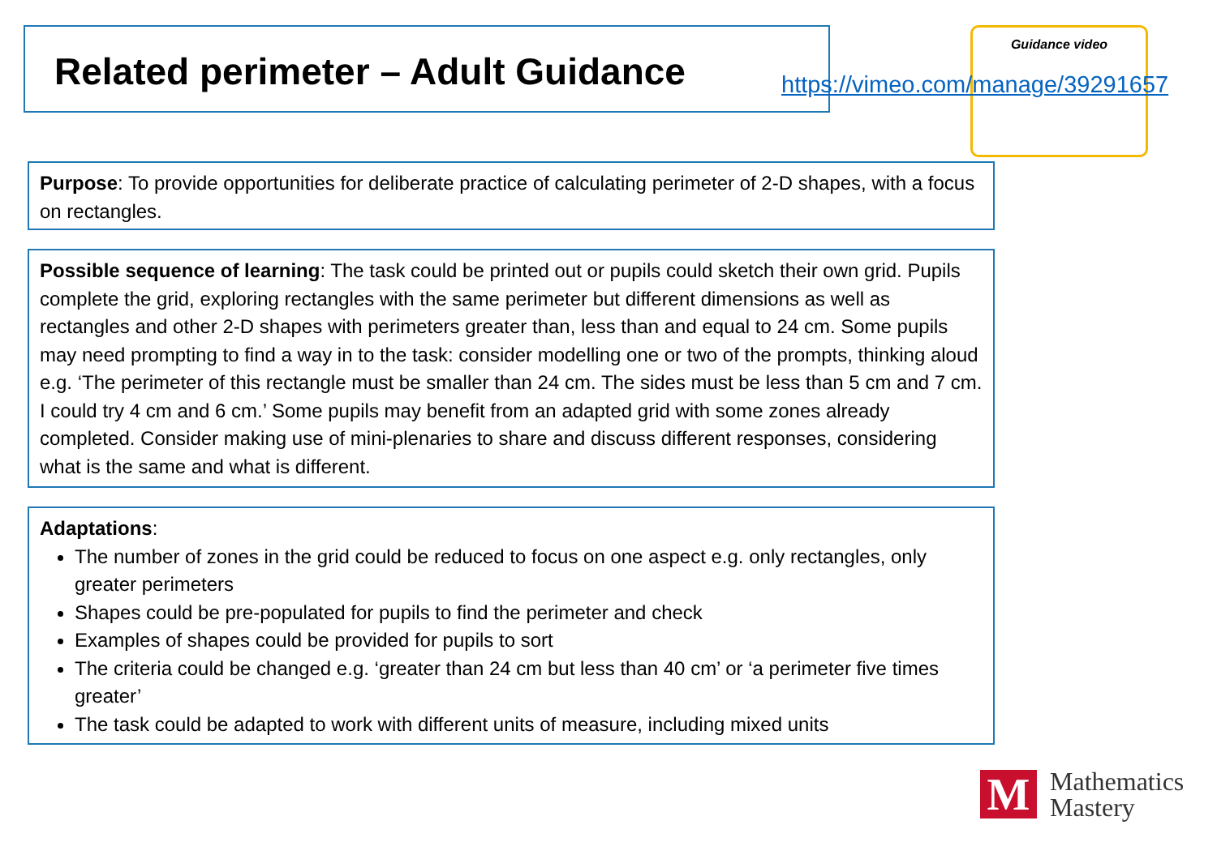Related perimeter – Adult Guidance Guidance video
https://vimeo.com/manage/39291657
Purpose: To provide opportunities for deliberate practice of calculating perimeter of 2-D shapes, with a focus on rectangles.
Possible sequence of learning: The task could be printed out or pupils could sketch their own grid. Pupils complete the grid, exploring rectangles with the same perimeter but different dimensions as well as rectangles and other 2-D shapes with perimeters greater than, less than and equal to 24 cm. Some pupils may need prompting to find a way in to the task: consider modelling one or two of the prompts, thinking aloud e.g. ‘The perimeter of this rectangle must be smaller than 24 cm. The sides must be less than 5 cm and 7 cm. I could try 4 cm and 6 cm.’ Some pupils may benefit from an adapted grid with some zones already completed. Consider making use of mini-plenaries to share and discuss different responses, considering what is the same and what is different.
Adaptations:
The number of zones in the grid could be reduced to focus on one aspect e.g. only rectangles, only greater perimeters
Shapes could be pre-populated for pupils to find the perimeter and check
Examples of shapes could be provided for pupils to sort
The criteria could be changed e.g. ‘greater than 24 cm but less than 40 cm’ or ‘a perimeter five times greater’
The task could be adapted to work with different units of measure, including mixed units
M
Mathematics
Mastery